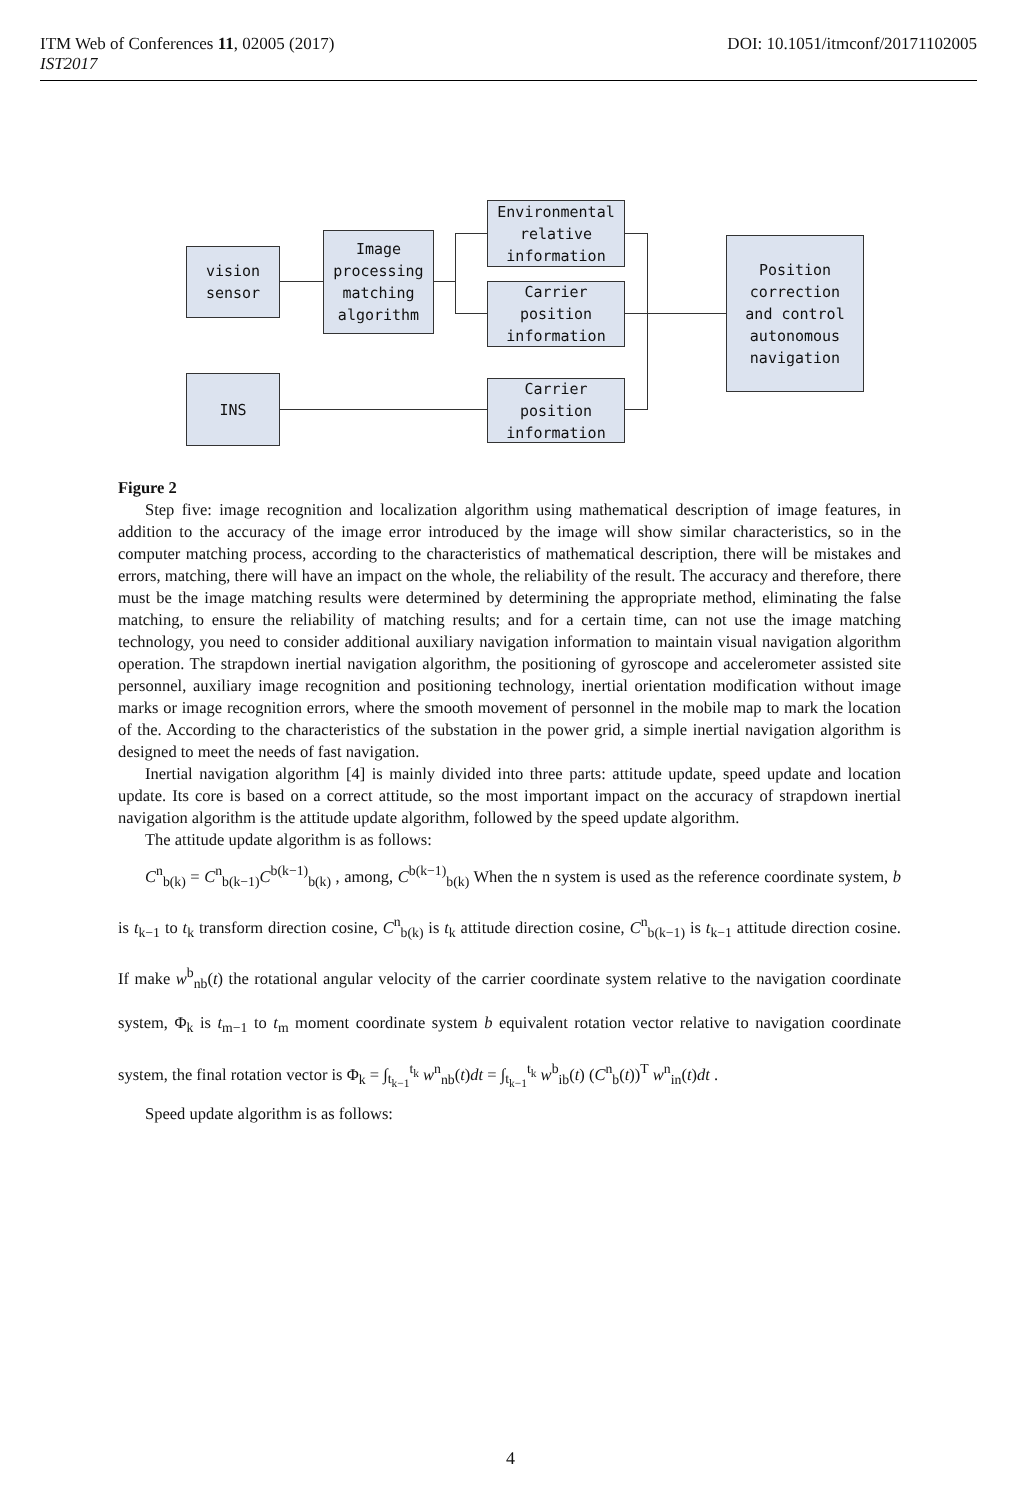DOI: 10.1051/itmconf/20171102005 ITM Web of Conferences 11, 02005 (2017)
IST2017
vision
sensor
Image
processing
matching
algorithm
Environmental
relative
information
Carrier
position
information
Position
correction
and control
autonomous
navigation
INS
Carrier
position
information
Figure 2
Step five: image recognition and localization algorithm using mathematical description of image features, in addition to the accuracy of the image error introduced by the image will show similar characteristics, so in the computer matching process, according to the characteristics of mathematical description, there will be mistakes and errors, matching, there will have an impact on the whole, the reliability of the result. The accuracy and therefore, there must be the image matching results were determined by determining the appropriate method, eliminating the false matching, to ensure the reliability of matching results; and for a certain time, can not use the image matching technology, you need to consider additional auxiliary navigation information to maintain visual navigation algorithm operation. The strapdown inertial navigation algorithm, the positioning of gyroscope and accelerometer assisted site personnel, auxiliary image recognition and positioning technology, inertial orientation modification without image marks or image recognition errors, where the smooth movement of personnel in the mobile map to mark the location of the. According to the characteristics of the substation in the power grid, a simple inertial navigation algorithm is designed to meet the needs of fast navigation.
Inertial navigation algorithm [4] is mainly divided into three parts: attitude update, speed update and location update. Its core is based on a correct attitude, so the most important impact on the accuracy of strapdown inertial navigation algorithm is the attitude update algorithm, followed by the speed update algorithm.
The attitude update algorithm is as follows:
C<sup>n</sup><sub>b(k)</sub> = C<sup>n</sup><sub>b(k−1)</sub>C<sup>b(k−1)</sup><sub>b(k)</sub> , among, C<sup>b(k−1)</sup><sub>b(k)</sub> When the n system is used as the reference coordinate system, b is t<sub>k−1</sub> to t<sub>k</sub> transform direction cosine, C<sup>n</sup><sub>b(k)</sub> is t<sub>k</sub> attitude direction cosine, C<sup>n</sup><sub>b(k−1)</sub> is t<sub>k−1</sub> attitude direction cosine. If make w<sup>b</sup><sub>nb</sub>(t) the rotational angular velocity of the carrier coordinate system relative to the navigation coordinate system, Φ<sub>k</sub> is t<sub>m−1</sub> to t<sub>m</sub> moment coordinate system b equivalent rotation vector relative to navigation coordinate system, the final rotation vector is Φ<sub>k</sub> = ∫<sub>t<sub>k−1</sub></sub><sup>t<sub>k</sub></sup> w<sup>n</sup><sub>nb</sub>(t)dt = ∫<sub>t<sub>k−1</sub></sub><sup>t<sub>k</sub></sup> w<sup>b</sup><sub>ib</sub>(t) (C<sup>n</sup><sub>b</sub>(t))<sup>T</sup> w<sup>n</sup><sub>in</sub>(t)dt .
Speed update algorithm is as follows:
4